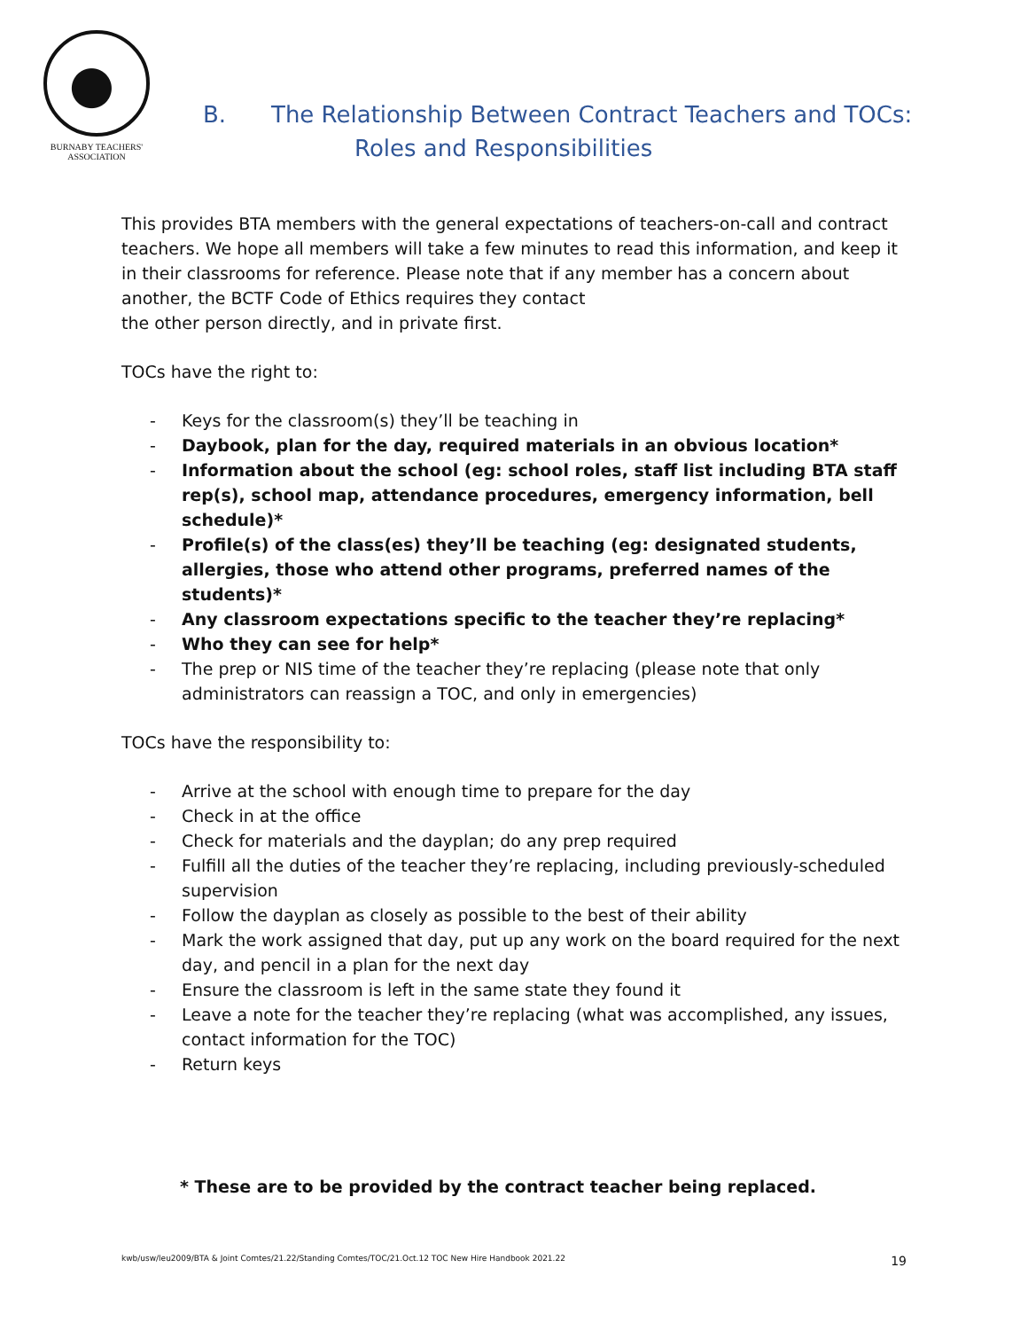BURNABY TEACHERS'
ASSOCIATION
B. The Relationship Between Contract Teachers and TOCs:
Roles and Responsibilities
This provides BTA members with the general expectations of teachers-on-call and contract teachers. We hope all members will take a few minutes to read this information, and keep it in their classrooms for reference. Please note that if any member has a concern about another, the BCTF Code of Ethics requires they contact
the other person directly, and in private first.
TOCs have the right to:
- Keys for the classroom(s) they’ll be teaching in
- Daybook, plan for the day, required materials in an obvious location*
- Information about the school (eg: school roles, staff list including BTA staff rep(s), school map, attendance procedures, emergency information, bell schedule)*
- Profile(s) of the class(es) they’ll be teaching (eg: designated students, allergies, those who attend other programs, preferred names of the students)*
- Any classroom expectations specific to the teacher they’re replacing*
- Who they can see for help*
- The prep or NIS time of the teacher they’re replacing (please note that only administrators can reassign a TOC, and only in emergencies)
TOCs have the responsibility to:
- Arrive at the school with enough time to prepare for the day
- Check in at the office
- Check for materials and the dayplan; do any prep required
- Fulfill all the duties of the teacher they’re replacing, including previously-scheduled supervision
- Follow the dayplan as closely as possible to the best of their ability
- Mark the work assigned that day, put up any work on the board required for the next day, and pencil in a plan for the next day
- Ensure the classroom is left in the same state they found it
- Leave a note for the teacher they’re replacing (what was accomplished, any issues, contact information for the TOC)
- Return keys
* These are to be provided by the contract teacher being replaced.
kwb/usw/leu2009/BTA & Joint Comtes/21.22/Standing Comtes/TOC/21.Oct.12 TOC New Hire Handbook 2021.22 19